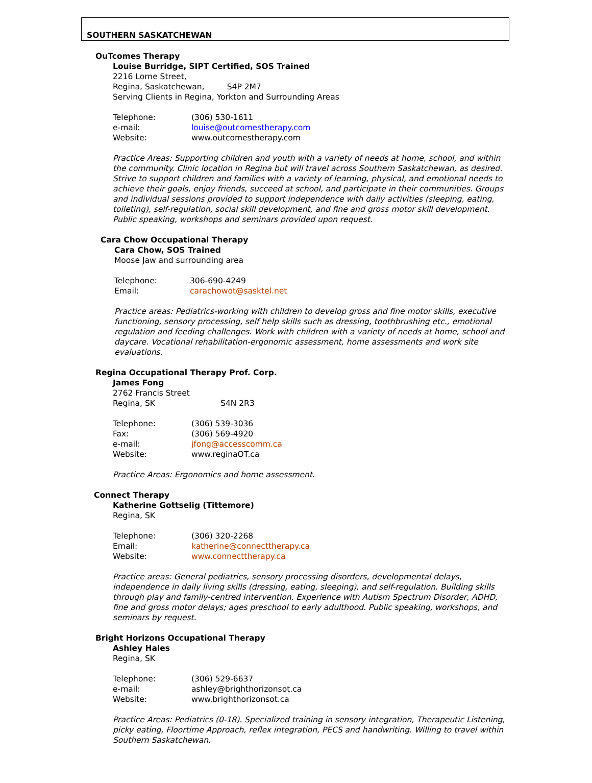SOUTHERN SASKATCHEWAN
OuTcomes Therapy
Louise Burridge, SIPT Certified, SOS Trained
2216 Lorne Street,
Regina, Saskatchewan, S4P 2M7
Serving Clients in Regina, Yorkton and Surrounding Areas
| Telephone: | (306) 530-1611 |
| e-mail: | louise@outcomestherapy.com |
| Website: | www.outcomestherapy.com |
Practice Areas: Supporting children and youth with a variety of needs at home, school, and within the community. Clinic location in Regina but will travel across Southern Saskatchewan, as desired. Strive to support children and families with a variety of learning, physical, and emotional needs to achieve their goals, enjoy friends, succeed at school, and participate in their communities. Groups and individual sessions provided to support independence with daily activities (sleeping, eating, toileting), self-regulation, social skill development, and fine and gross motor skill development. Public speaking, workshops and seminars provided upon request.
Cara Chow Occupational Therapy
Cara Chow, SOS Trained
Moose Jaw and surrounding area
| Telephone: | 306-690-4249 |
| Email: | carachowot@sasktel.net |
Practice areas: Pediatrics-working with children to develop gross and fine motor skills, executive functioning, sensory processing, self help skills such as dressing, toothbrushing etc., emotional regulation and feeding challenges. Work with children with a variety of needs at home, school and daycare. Vocational rehabilitation-ergonomic assessment, home assessments and work site evaluations.
Regina Occupational Therapy Prof. Corp.
James Fong
2762 Francis Street
Regina, SK S4N 2R3
| Telephone: | (306) 539-3036 |
| Fax: | (306) 569-4920 |
| e-mail: | jfong@accesscomm.ca |
| Website: | www.reginaOT.ca |
Practice Areas: Ergonomics and home assessment.
Connect Therapy
Katherine Gottselig (Tittemore)
Regina, SK
| Telephone: | (306) 320-2268 |
| Email: | katherine@connecttherapy.ca |
| Website: | www.connecttherapy.ca |
Practice areas: General pediatrics, sensory processing disorders, developmental delays, independence in daily living skills (dressing, eating, sleeping), and self-regulation. Building skills through play and family-centred intervention. Experience with Autism Spectrum Disorder, ADHD, fine and gross motor delays; ages preschool to early adulthood. Public speaking, workshops, and seminars by request.
Bright Horizons Occupational Therapy
Ashley Hales
Regina, SK
| Telephone: | (306) 529-6637 |
| e-mail: | ashley@brighthorizonsot.ca |
| Website: | www.brighthorizonsot.ca |
Practice Areas: Pediatrics (0-18). Specialized training in sensory integration, Therapeutic Listening, picky eating, Floortime Approach, reflex integration, PECS and handwriting. Willing to travel within Southern Saskatchewan.